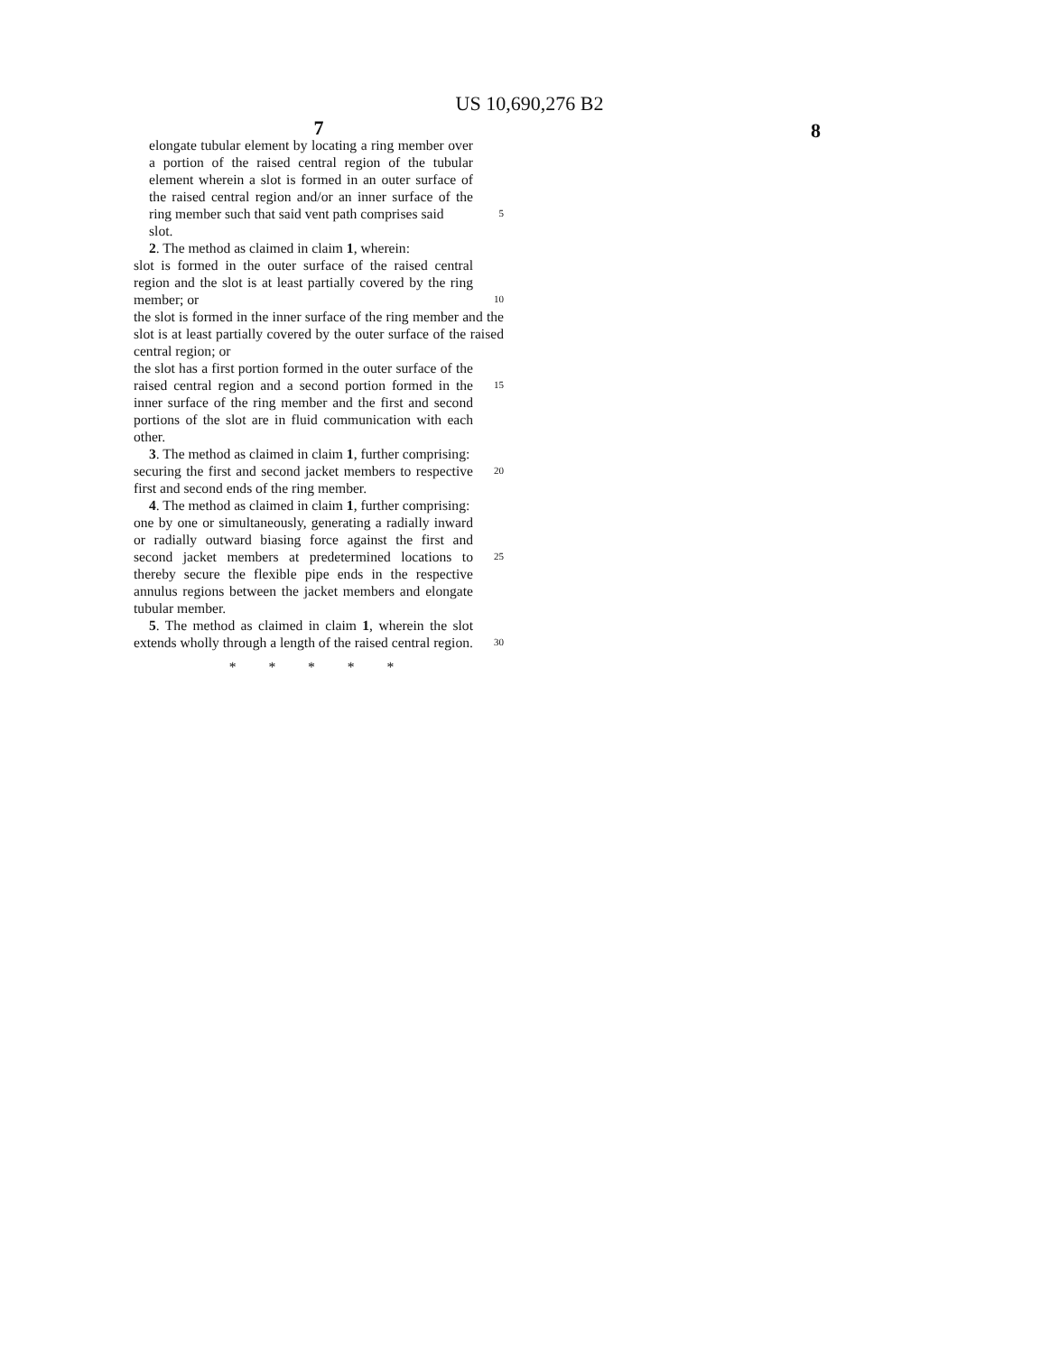US 10,690,276 B2
7
elongate tubular element by locating a ring member over a portion of the raised central region of the tubular element wherein a slot is formed in an outer surface of the raised central region and/or an inner surface of the ring member such that said vent path comprises said
5
slot.
2. The method as claimed in claim 1, wherein:
slot is formed in the outer surface of the raised central region and the slot is at least partially covered by the ring member; or
10
the slot is formed in the inner surface of the ring member and the slot is at least partially covered by the outer surface of the raised central region; or
the slot has a first portion formed in the outer surface of the raised central region and a second portion formed in the inner surface of the ring member and the first and second portions of the slot are in fluid communication with each other.
15
3. The method as claimed in claim 1, further comprising:
securing the first and second jacket members to respective first and second ends of the ring member.
20
4. The method as claimed in claim 1, further comprising:
one by one or simultaneously, generating a radially inward or radially outward biasing force against the first and second jacket members at predetermined locations to thereby secure the flexible pipe ends in the respective annulus regions between the jacket members and elongate tubular member.
25
5. The method as claimed in claim 1, wherein the slot extends wholly through a length of the raised central region.
30
* * * * *
8